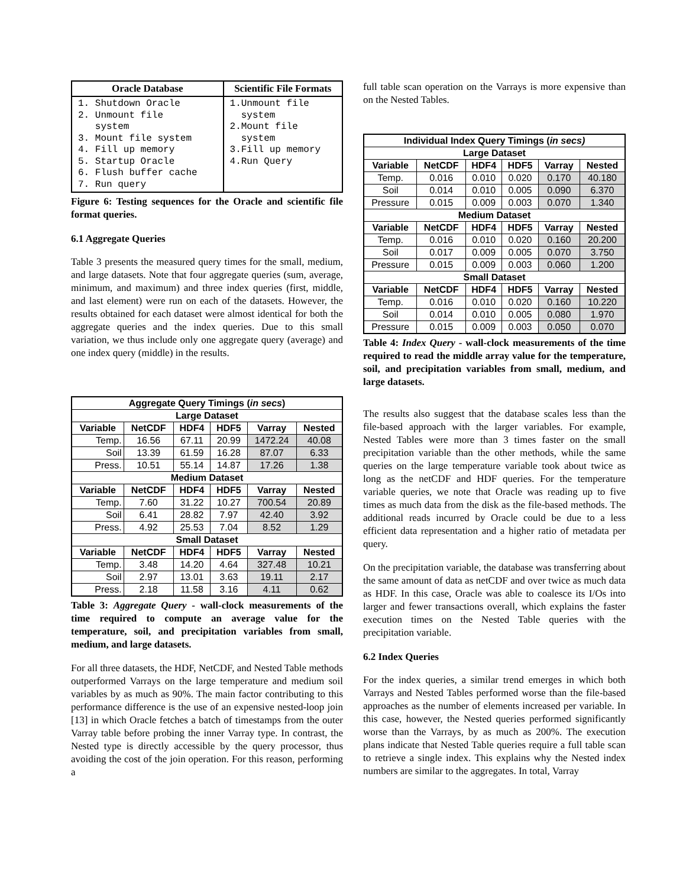| Oracle Database | Scientific File Formats |
| --- | --- |
| 1. Shutdown Oracle 2. Unmount file system 3. Mount file system 4. Fill up memory 5. Startup Oracle 6. Flush buffer cache 7. Run query | 1.Unmount file system 2.Mount file system 3.Fill up memory 4.Run Query |
Figure 6: Testing sequences for the Oracle and scientific file format queries.
6.1 Aggregate Queries
Table 3 presents the measured query times for the small, medium, and large datasets. Note that four aggregate queries (sum, average, minimum, and maximum) and three index queries (first, middle, and last element) were run on each of the datasets. However, the results obtained for each dataset were almost identical for both the aggregate queries and the index queries. Due to this small variation, we thus include only one aggregate query (average) and one index query (middle) in the results.
| Aggregate Query Timings ( in secs ) | | | | | |
| --- | --- | --- | --- | --- | --- |
| Large Dataset | | | | | |
| Variable | NetCDF | HDF4 | HDF5 | Varray | Nested |
| Temp. | 16.56 | 67.11 | 20.99 | 1472.24 | 40.08 |
| Soil | 13.39 | 61.59 | 16.28 | 87.07 | 6.33 |
| Press. | 10.51 | 55.14 | 14.87 | 17.26 | 1.38 |
| Medium Dataset | | | | | |
| Variable | NetCDF | HDF4 | HDF5 | Varray | Nested |
| Temp. | 7.60 | 31.22 | 10.27 | 700.54 | 20.89 |
| Soil | 6.41 | 28.82 | 7.97 | 42.40 | 3.92 |
| Press. | 4.92 | 25.53 | 7.04 | 8.52 | 1.29 |
| Small Dataset | | | | | |
| Variable | NetCDF | HDF4 | HDF5 | Varray | Nested |
| Temp. | 3.48 | 14.20 | 4.64 | 327.48 | 10.21 |
| Soil | 2.97 | 13.01 | 3.63 | 19.11 | 2.17 |
| Press. | 2.18 | 11.58 | 3.16 | 4.11 | 0.62 |
Table 3: Aggregate Query - wall-clock measurements of the time required to compute an average value for the temperature, soil, and precipitation variables from small, medium, and large datasets.
For all three datasets, the HDF, NetCDF, and Nested Table methods outperformed Varrays on the large temperature and medium soil variables by as much as 90%. The main factor contributing to this performance difference is the use of an expensive nested-loop join [13] in which Oracle fetches a batch of timestamps from the outer Varray table before probing the inner Varray type. In contrast, the Nested type is directly accessible by the query processor, thus avoiding the cost of the join operation. For this reason, performing a
full table scan operation on the Varrays is more expensive than on the Nested Tables.
| Individual Index Query Timings ( in secs) | | | | | |
| --- | --- | --- | --- | --- | --- |
| Large Dataset | | | | | |
| Variable | NetCDF | HDF4 | HDF5 | Varray | Nested |
| Temp. | 0.016 | 0.010 | 0.020 | 0.170 | 40.180 |
| Soil | 0.014 | 0.010 | 0.005 | 0.090 | 6.370 |
| Pressure | 0.015 | 0.009 | 0.003 | 0.070 | 1.340 |
| Medium Dataset | | | | | |
| Variable | NetCDF | HDF4 | HDF5 | Varray | Nested |
| Temp. | 0.016 | 0.010 | 0.020 | 0.160 | 20.200 |
| Soil | 0.017 | 0.009 | 0.005 | 0.070 | 3.750 |
| Pressure | 0.015 | 0.009 | 0.003 | 0.060 | 1.200 |
| Small Dataset | | | | | |
| Variable | NetCDF | HDF4 | HDF5 | Varray | Nested |
| Temp. | 0.016 | 0.010 | 0.020 | 0.160 | 10.220 |
| Soil | 0.014 | 0.010 | 0.005 | 0.080 | 1.970 |
| Pressure | 0.015 | 0.009 | 0.003 | 0.050 | 0.070 |
Table 4: Index Query - wall-clock measurements of the time required to read the middle array value for the temperature, soil, and precipitation variables from small, medium, and large datasets.
The results also suggest that the database scales less than the file-based approach with the larger variables. For example, Nested Tables were more than 3 times faster on the small precipitation variable than the other methods, while the same queries on the large temperature variable took about twice as long as the netCDF and HDF queries. For the temperature variable queries, we note that Oracle was reading up to five times as much data from the disk as the file-based methods. The additional reads incurred by Oracle could be due to a less efficient data representation and a higher ratio of metadata per query.
On the precipitation variable, the database was transferring about the same amount of data as netCDF and over twice as much data as HDF. In this case, Oracle was able to coalesce its I/Os into larger and fewer transactions overall, which explains the faster execution times on the Nested Table queries with the precipitation variable.
6.2 Index Queries
For the index queries, a similar trend emerges in which both Varrays and Nested Tables performed worse than the file-based approaches as the number of elements increased per variable. In this case, however, the Nested queries performed significantly worse than the Varrays, by as much as 200%. The execution plans indicate that Nested Table queries require a full table scan to retrieve a single index. This explains why the Nested index numbers are similar to the aggregates. In total, Varray